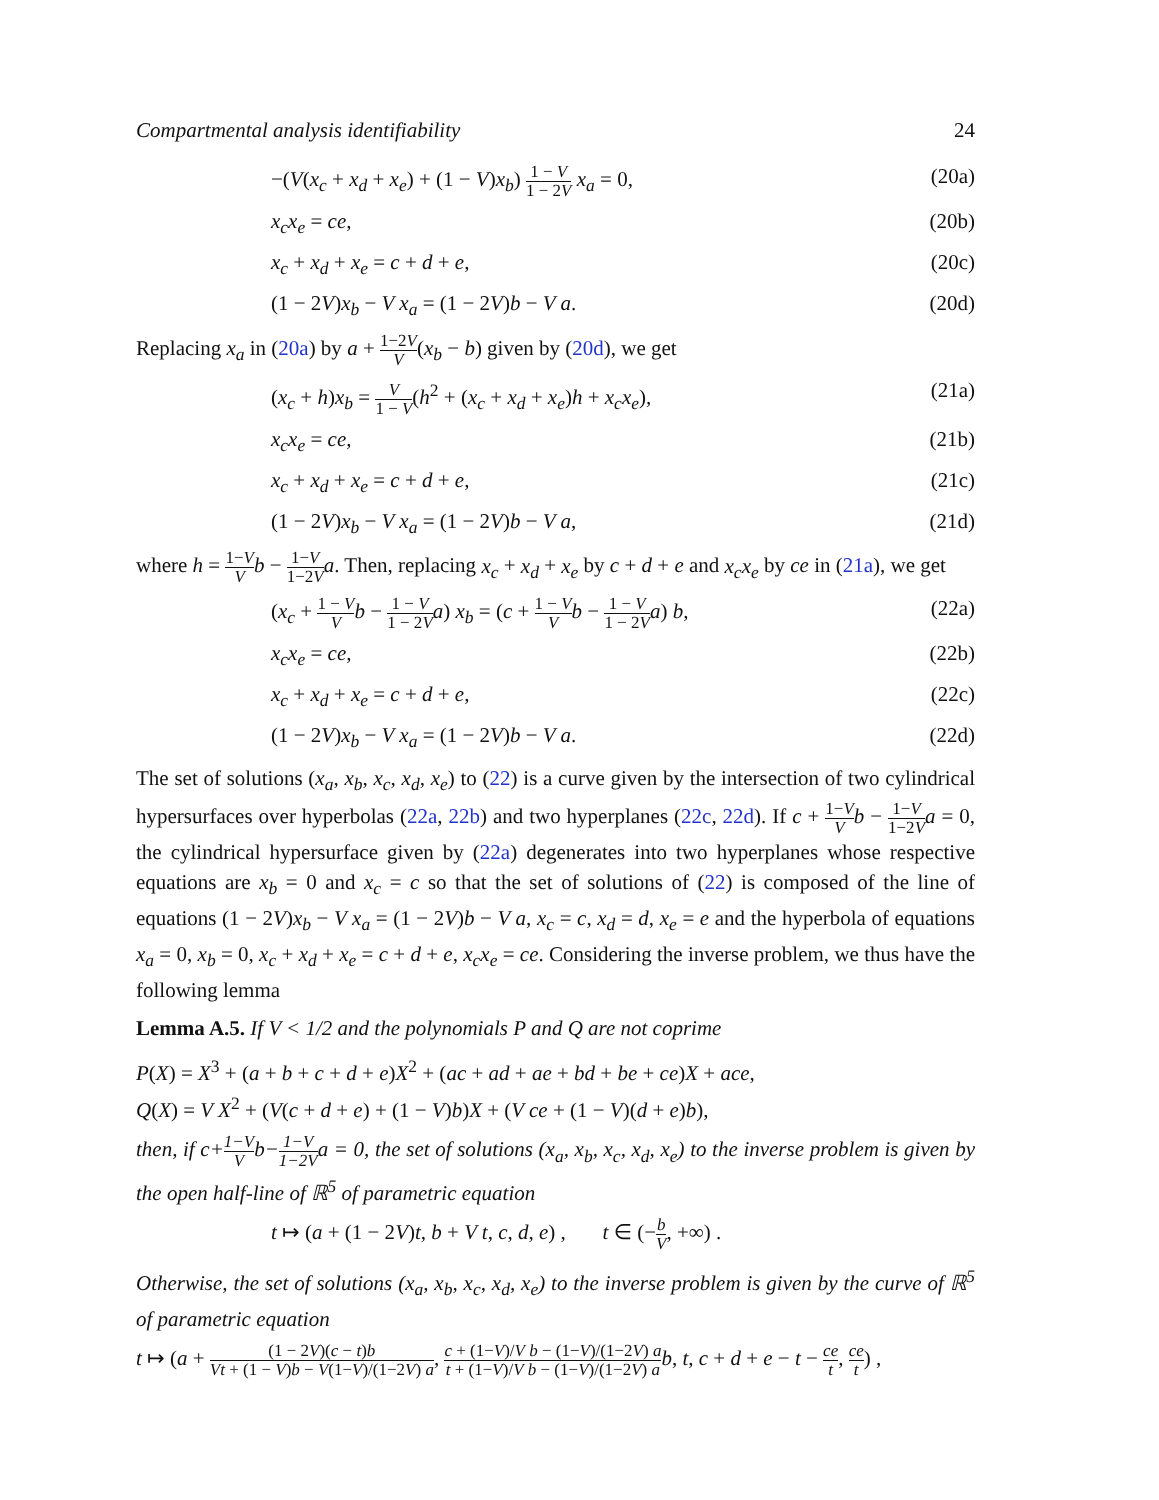Compartmental analysis identifiability 24
−(V(x<sub>c</sub> + x<sub>d</sub> + x<sub>e</sub>) + (1 − V)x<sub>b</sub>) 1 − V 1 − 2V x<sub>a</sub> = 0, (20a)
x<sub>c</sub>x<sub>e</sub> = ce, (20b)
x<sub>c</sub> + x<sub>d</sub> + x<sub>e</sub> = c + d + e, (20c)
(1 − 2V)x<sub>b</sub> − V x<sub>a</sub> = (1 − 2V)b − V a. (20d)
Replacing x<sub>a</sub> in (20a) by a + 1−2V V(x<sub>b</sub> − b) given by (20d), we get
(x<sub>c</sub> + h)x<sub>b</sub> = V 1 − V(h<sup>2</sup> + (x<sub>c</sub> + x<sub>d</sub> + x<sub>e</sub>)h + x<sub>c</sub>x<sub>e</sub>), (21a)
x<sub>c</sub>x<sub>e</sub> = ce, (21b)
x<sub>c</sub> + x<sub>d</sub> + x<sub>e</sub> = c + d + e, (21c)
(1 − 2V)x<sub>b</sub> − V x<sub>a</sub> = (1 − 2V)b − V a, (21d)
where h = 1−V V b − 1−V 1−2V a. Then, replacing x<sub>c</sub> + x<sub>d</sub> + x<sub>e</sub> by c + d + e and x<sub>c</sub>x<sub>e</sub> by ce in (21a), we get
(x<sub>c</sub> + 1 − V V b − 1 − V 1 − 2V a) x<sub>b</sub> = (c + 1 − V V b − 1 − V 1 − 2V a) b, (22a)
x<sub>c</sub>x<sub>e</sub> = ce, (22b)
x<sub>c</sub> + x<sub>d</sub> + x<sub>e</sub> = c + d + e, (22c)
(1 − 2V)x<sub>b</sub> − V x<sub>a</sub> = (1 − 2V)b − V a. (22d)
The set of solutions (x<sub>a</sub>, x<sub>b</sub>, x<sub>c</sub>, x<sub>d</sub>, x<sub>e</sub>) to (22) is a curve given by the intersection of two cylindrical hypersurfaces over hyperbolas (22a, 22b) and two hyperplanes (22c, 22d). If c + 1−V V b − 1−V 1−2V a = 0, the cylindrical hypersurface given by (22a) degenerates into two hyperplanes whose respective equations are x<sub>b</sub> = 0 and x<sub>c</sub> = c so that the set of solutions of (22) is composed of the line of equations (1 − 2V)x<sub>b</sub> − V x<sub>a</sub> = (1 − 2V)b − V a, x<sub>c</sub> = c, x<sub>d</sub> = d, x<sub>e</sub> = e and the hyperbola of equations x<sub>a</sub> = 0, x<sub>b</sub> = 0, x<sub>c</sub> + x<sub>d</sub> + x<sub>e</sub> = c + d + e, x<sub>c</sub>x<sub>e</sub> = ce. Considering the inverse problem, we thus have the following lemma
Lemma A.5. If V < 1/2 and the polynomials P and Q are not coprime
P(X) = X<sup>3</sup> + (a + b + c + d + e)X<sup>2</sup> + (ac + ad + ae + bd + be + ce)X + ace,
Q(X) = V X<sup>2</sup> + (V(c + d + e) + (1 − V)b)X + (V ce + (1 − V)(d + e)b),
then, if c+1−V Vb−1−V 1−2Va = 0, the set of solutions (x<sub>a</sub>, x<sub>b</sub>, x<sub>c</sub>, x<sub>d</sub>, x<sub>e</sub>) to the inverse problem is given by the open half-line of ℝ<sup>5</sup> of parametric equation
t ↦ (a + (1 − 2V)t, b + V t, c, d, e) , t ∈ (−b V, +∞) .
Otherwise, the set of solutions (x<sub>a</sub>, x<sub>b</sub>, x<sub>c</sub>, x<sub>d</sub>, x<sub>e</sub>) to the inverse problem is given by the curve of ℝ<sup>5</sup> of parametric equation
t ↦ (a + (1 − 2V)(c − t)b Vt + (1 − V)b − V(1−V)/(1−2V) a, c + (1−V)/V b − (1−V)/(1−2V) a t + (1−V)/V b − (1−V)/(1−2V) a b, t, c + d + e − t − ce t, ce t) ,